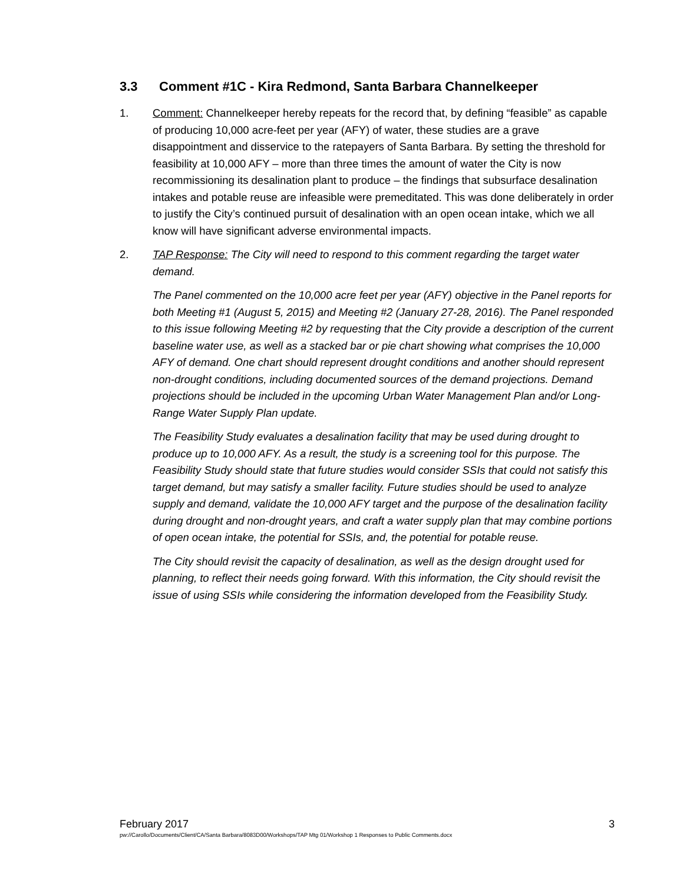3.3 Comment #1C - Kira Redmond, Santa Barbara Channelkeeper
1. Comment: Channelkeeper hereby repeats for the record that, by defining “feasible” as capable of producing 10,000 acre-feet per year (AFY) of water, these studies are a grave disappointment and disservice to the ratepayers of Santa Barbara. By setting the threshold for feasibility at 10,000 AFY – more than three times the amount of water the City is now recommissioning its desalination plant to produce – the findings that subsurface desalination intakes and potable reuse are infeasible were premeditated. This was done deliberately in order to justify the City’s continued pursuit of desalination with an open ocean intake, which we all know will have significant adverse environmental impacts.
2. TAP Response: The City will need to respond to this comment regarding the target water demand.
The Panel commented on the 10,000 acre feet per year (AFY) objective in the Panel reports for both Meeting #1 (August 5, 2015) and Meeting #2 (January 27-28, 2016). The Panel responded to this issue following Meeting #2 by requesting that the City provide a description of the current baseline water use, as well as a stacked bar or pie chart showing what comprises the 10,000 AFY of demand. One chart should represent drought conditions and another should represent non-drought conditions, including documented sources of the demand projections. Demand projections should be included in the upcoming Urban Water Management Plan and/or Long-Range Water Supply Plan update.
The Feasibility Study evaluates a desalination facility that may be used during drought to produce up to 10,000 AFY. As a result, the study is a screening tool for this purpose. The Feasibility Study should state that future studies would consider SSIs that could not satisfy this target demand, but may satisfy a smaller facility. Future studies should be used to analyze supply and demand, validate the 10,000 AFY target and the purpose of the desalination facility during drought and non-drought years, and craft a water supply plan that may combine portions of open ocean intake, the potential for SSIs, and, the potential for potable reuse.
The City should revisit the capacity of desalination, as well as the design drought used for planning, to reflect their needs going forward. With this information, the City should revisit the issue of using SSIs while considering the information developed from the Feasibility Study.
February 2017 3
pw://Carollo/Documents/Client/CA/Santa Barbara/8083D00/Workshops/TAP Mtg 01/Workshop 1 Responses to Public Comments.docx